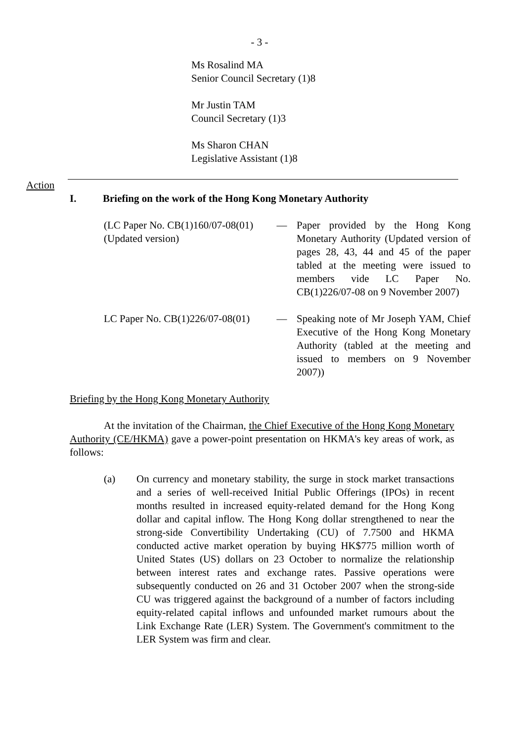- 3 -
Ms Rosalind MA
Senior Council Secretary (1)8
Mr Justin TAM
Council Secretary (1)3
Ms Sharon CHAN
Legislative Assistant (1)8
Action
I. Briefing on the work of the Hong Kong Monetary Authority
(LC Paper No. CB(1)160/07-08(01)(Updated version)
— Paper provided by the Hong Kong Monetary Authority (Updated version of pages 28, 43, 44 and 45 of the paper tabled at the meeting were issued to members vide LC Paper No. CB(1)226/07-08 on 9 November 2007)
LC Paper No. CB(1)226/07-08(01)
— Speaking note of Mr Joseph YAM, Chief Executive of the Hong Kong Monetary Authority (tabled at the meeting and issued to members on 9 November 2007))
Briefing by the Hong Kong Monetary Authority
At the invitation of the Chairman, the Chief Executive of the Hong Kong Monetary Authority (CE/HKMA) gave a power-point presentation on HKMA's key areas of work, as follows:
(a) On currency and monetary stability, the surge in stock market transactions and a series of well-received Initial Public Offerings (IPOs) in recent months resulted in increased equity-related demand for the Hong Kong dollar and capital inflow. The Hong Kong dollar strengthened to near the strong-side Convertibility Undertaking (CU) of 7.7500 and HKMA conducted active market operation by buying HK$775 million worth of United States (US) dollars on 23 October to normalize the relationship between interest rates and exchange rates. Passive operations were subsequently conducted on 26 and 31 October 2007 when the strong-side CU was triggered against the background of a number of factors including equity-related capital inflows and unfounded market rumours about the Link Exchange Rate (LER) System. The Government's commitment to the LER System was firm and clear.